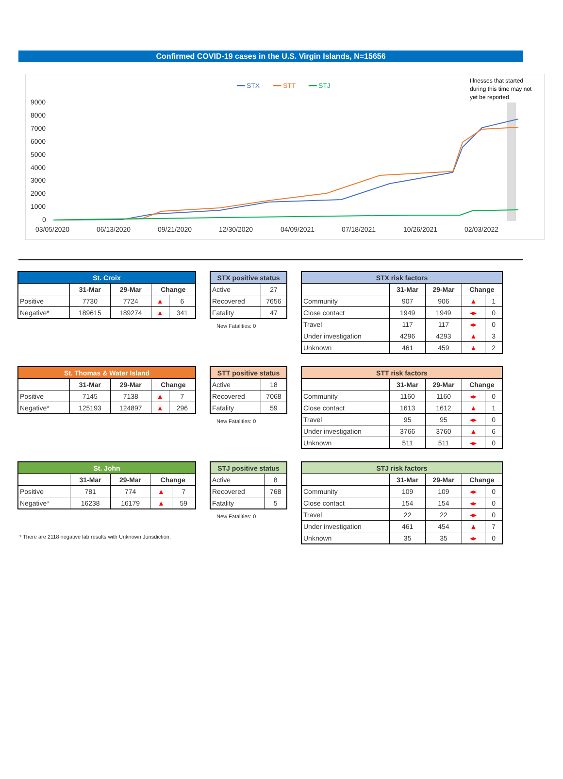Confirmed COVID-19 cases in the U.S. Virgin Islands, N=15656
━━ STX
━━ STT
━━ STJ
Illnesses that started
during this time may not
yet be reported
9000
8000
7000
6000
5000
4000
3000
2000
1000
0
03/05/2020
06/13/2020
09/21/2020
12/30/2020
04/09/2021
07/18/2021
10/26/2021
02/03/2022
| St. Croix | | | | |
| --- | --- | --- | --- | --- |
| | 31-Mar | 29-Mar | Change | |
| Positive | 7730 | 7724 | ▲ | 6 |
| Negative* | 189615 | 189274 | ▲ | 341 |
| STX positive status | |
| --- | --- |
| Active | 27 |
| Recovered | 7656 |
| Fatality | 47 |
New Fatalities: 0
| STX risk factors | | | | |
| --- | --- | --- | --- | --- |
| | 31-Mar | 29-Mar | Change | |
| Community | 907 | 906 | ▲ | 1 |
| Close contact | 1949 | 1949 | ◂▸ | 0 |
| Travel | 117 | 117 | ◂▸ | 0 |
| Under investigation | 4296 | 4293 | ▲ | 3 |
| Unknown | 461 | 459 | ▲ | 2 |
| St. Thomas & Water Island | | | | |
| --- | --- | --- | --- | --- |
| | 31-Mar | 29-Mar | Change | |
| Positive | 7145 | 7138 | ▲ | 7 |
| Negative* | 125193 | 124897 | ▲ | 296 |
| STT positive status | |
| --- | --- |
| Active | 18 |
| Recovered | 7068 |
| Fatality | 59 |
New Fatalities: 0
| STT risk factors | | | | |
| --- | --- | --- | --- | --- |
| | 31-Mar | 29-Mar | Change | |
| Community | 1160 | 1160 | ◂▸ | 0 |
| Close contact | 1613 | 1612 | ▲ | 1 |
| Travel | 95 | 95 | ◂▸ | 0 |
| Under investigation | 3766 | 3760 | ▲ | 6 |
| Unknown | 511 | 511 | ◂▸ | 0 |
| St. John | | | | |
| --- | --- | --- | --- | --- |
| | 31-Mar | 29-Mar | Change | |
| Positive | 781 | 774 | ▲ | 7 |
| Negative* | 16238 | 16179 | ▲ | 59 |
* There are 2118 negative lab results with Unknown Jurisdiction.
| STJ positive status | |
| --- | --- |
| Active | 8 |
| Recovered | 768 |
| Fatality | 5 |
New Fatalities: 0
| STJ risk factors | | | | |
| --- | --- | --- | --- | --- |
| | 31-Mar | 29-Mar | Change | |
| Community | 109 | 109 | ◂▸ | 0 |
| Close contact | 154 | 154 | ◂▸ | 0 |
| Travel | 22 | 22 | ◂▸ | 0 |
| Under investigation | 461 | 454 | ▲ | 7 |
| Unknown | 35 | 35 | ◂▸ | 0 |